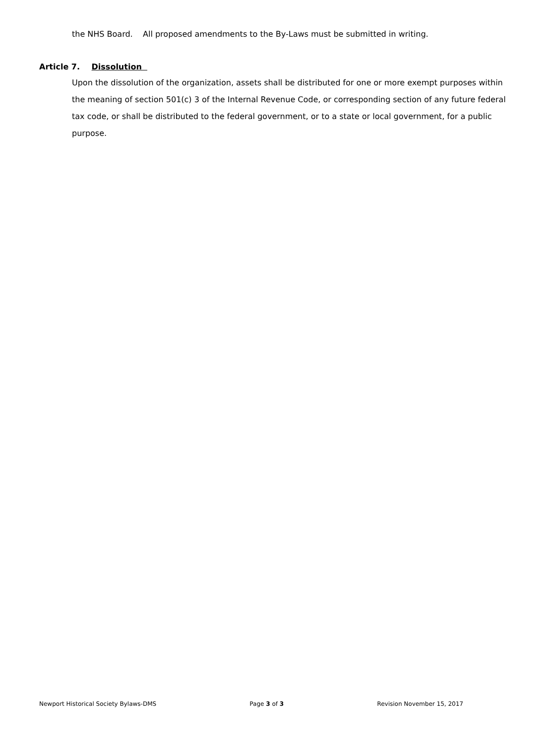the NHS Board. All proposed amendments to the By-Laws must be submitted in writing.
Article 7. Dissolution
Upon the dissolution of the organization, assets shall be distributed for one or more exempt purposes within the meaning of section 501(c) 3 of the Internal Revenue Code, or corresponding section of any future federal tax code, or shall be distributed to the federal government, or to a state or local government, for a public purpose.
Newport Historical Society Bylaws-DMS Page 3 of 3 Revision November 15, 2017